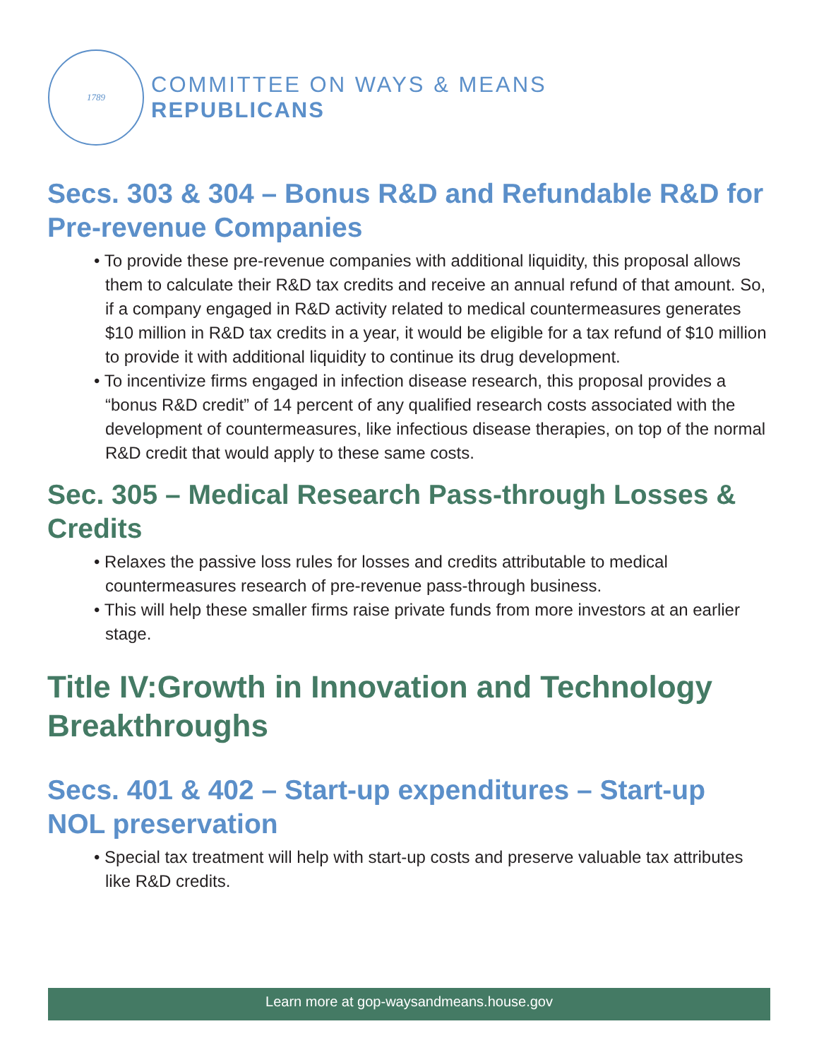1789
COMMITTEE ON WAYS & MEANS
REPUBLICANS
Secs. 303 & 304 – Bonus R&D and Refundable R&D for Pre-revenue Companies
• To provide these pre-revenue companies with additional liquidity, this proposal allows them to calculate their R&D tax credits and receive an annual refund of that amount. So, if a company engaged in R&D activity related to medical countermeasures generates $10 million in R&D tax credits in a year, it would be eligible for a tax refund of $10 million to provide it with additional liquidity to continue its drug development.
• To incentivize firms engaged in infection disease research, this proposal provides a “bonus R&D credit” of 14 percent of any qualified research costs associated with the development of countermeasures, like infectious disease therapies, on top of the normal R&D credit that would apply to these same costs.
Sec. 305 – Medical Research Pass-through Losses & Credits
• Relaxes the passive loss rules for losses and credits attributable to medical countermeasures research of pre-revenue pass-through business.
• This will help these smaller firms raise private funds from more investors at an earlier stage.
Title IV:Growth in Innovation and Technology Breakthroughs
Secs. 401 & 402 – Start-up expenditures – Start-up NOL preservation
• Special tax treatment will help with start-up costs and preserve valuable tax attributes like R&D credits.
Learn more at gop-waysandmeans.house.gov